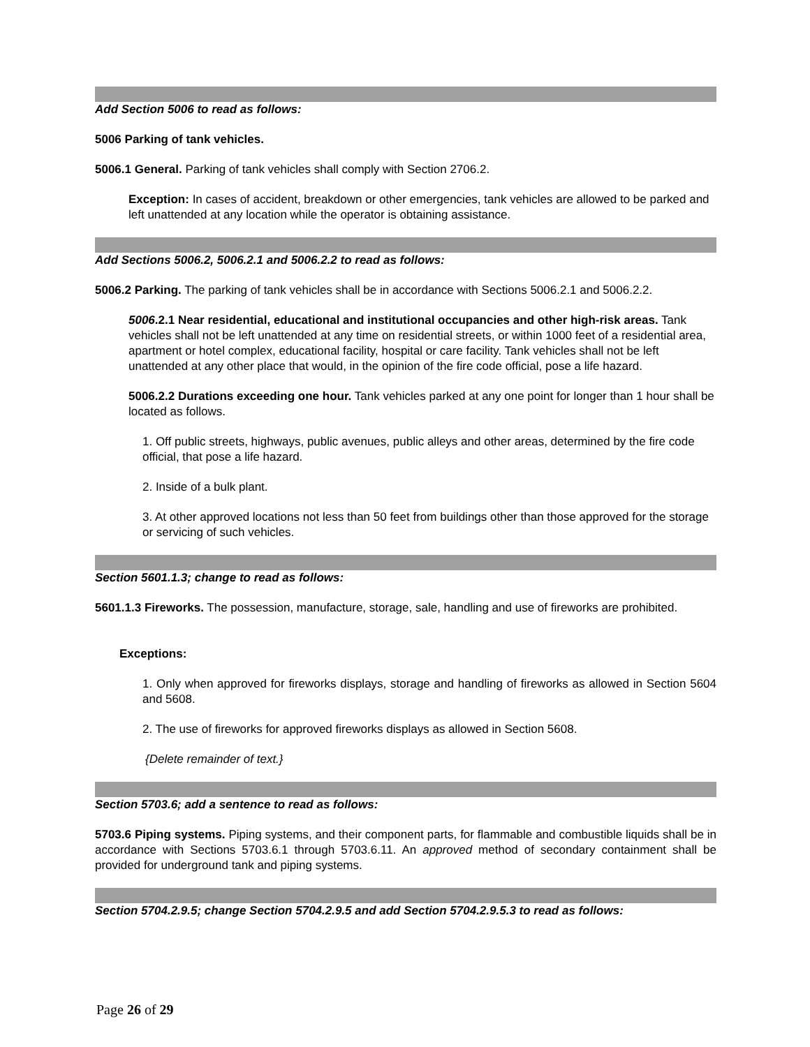Add Section 5006 to read as follows:
5006 Parking of tank vehicles.
5006.1 General. Parking of tank vehicles shall comply with Section 2706.2.
Exception: In cases of accident, breakdown or other emergencies, tank vehicles are allowed to be parked and left unattended at any location while the operator is obtaining assistance.
Add Sections 5006.2, 5006.2.1 and 5006.2.2 to read as follows:
5006.2 Parking. The parking of tank vehicles shall be in accordance with Sections 5006.2.1 and 5006.2.2.
5006.2.1 Near residential, educational and institutional occupancies and other high-risk areas. Tank vehicles shall not be left unattended at any time on residential streets, or within 1000 feet of a residential area, apartment or hotel complex, educational facility, hospital or care facility. Tank vehicles shall not be left unattended at any other place that would, in the opinion of the fire code official, pose a life hazard.
5006.2.2 Durations exceeding one hour. Tank vehicles parked at any one point for longer than 1 hour shall be located as follows.
1. Off public streets, highways, public avenues, public alleys and other areas, determined by the fire code official, that pose a life hazard.
2. Inside of a bulk plant.
3. At other approved locations not less than 50 feet from buildings other than those approved for the storage or servicing of such vehicles.
Section 5601.1.3; change to read as follows:
5601.1.3 Fireworks. The possession, manufacture, storage, sale, handling and use of fireworks are prohibited.
Exceptions:
1. Only when approved for fireworks displays, storage and handling of fireworks as allowed in Section 5604 and 5608.
2. The use of fireworks for approved fireworks displays as allowed in Section 5608.
{Delete remainder of text.}
Section 5703.6; add a sentence to read as follows:
5703.6 Piping systems. Piping systems, and their component parts, for flammable and combustible liquids shall be in accordance with Sections 5703.6.1 through 5703.6.11. An approved method of secondary containment shall be provided for underground tank and piping systems.
Section 5704.2.9.5; change Section 5704.2.9.5 and add Section 5704.2.9.5.3 to read as follows:
Page 26 of 29